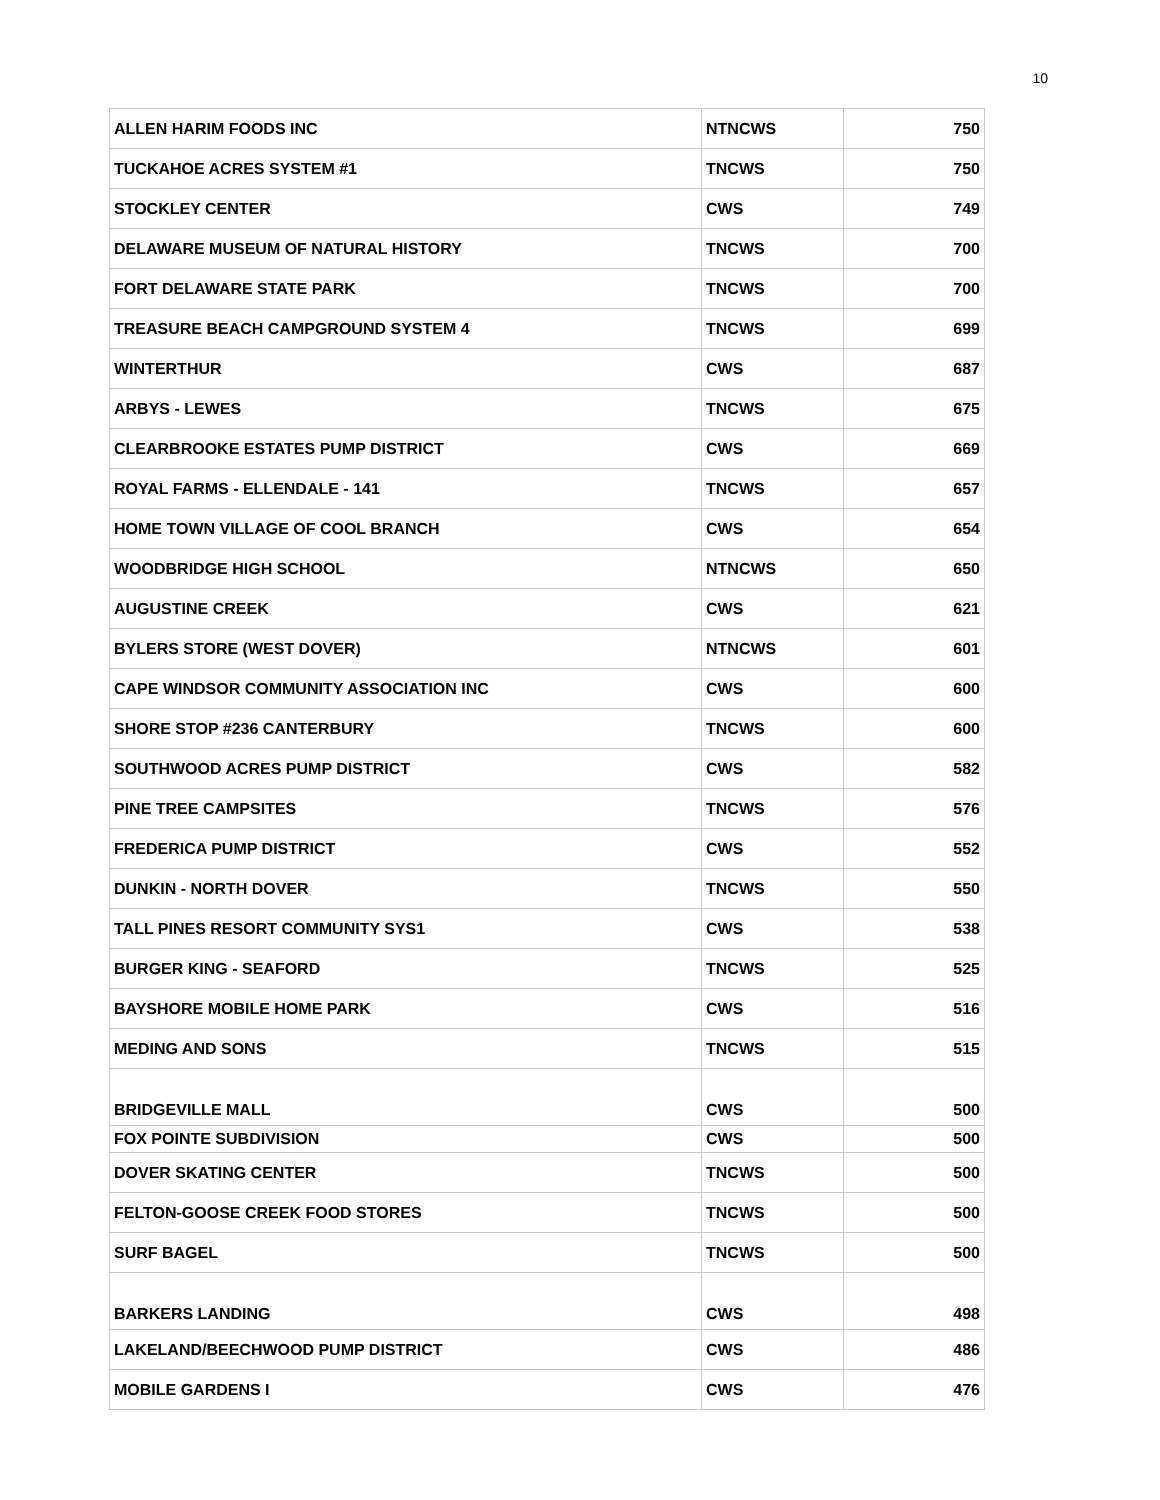10
| ALLEN HARIM FOODS INC | NTNCWS | 750 |
| TUCKAHOE ACRES SYSTEM #1 | TNCWS | 750 |
| STOCKLEY CENTER | CWS | 749 |
| DELAWARE MUSEUM OF NATURAL HISTORY | TNCWS | 700 |
| FORT DELAWARE STATE PARK | TNCWS | 700 |
| TREASURE BEACH CAMPGROUND SYSTEM 4 | TNCWS | 699 |
| WINTERTHUR | CWS | 687 |
| ARBYS - LEWES | TNCWS | 675 |
| CLEARBROOKE ESTATES PUMP DISTRICT | CWS | 669 |
| ROYAL FARMS - ELLENDALE - 141 | TNCWS | 657 |
| HOME TOWN VILLAGE OF COOL BRANCH | CWS | 654 |
| WOODBRIDGE HIGH SCHOOL | NTNCWS | 650 |
| AUGUSTINE CREEK | CWS | 621 |
| BYLERS STORE (WEST DOVER) | NTNCWS | 601 |
| CAPE WINDSOR COMMUNITY ASSOCIATION INC | CWS | 600 |
| SHORE STOP #236 CANTERBURY | TNCWS | 600 |
| SOUTHWOOD ACRES PUMP DISTRICT | CWS | 582 |
| PINE TREE CAMPSITES | TNCWS | 576 |
| FREDERICA PUMP DISTRICT | CWS | 552 |
| DUNKIN - NORTH DOVER | TNCWS | 550 |
| TALL PINES RESORT COMMUNITY SYS1 | CWS | 538 |
| BURGER KING - SEAFORD | TNCWS | 525 |
| BAYSHORE MOBILE HOME PARK | CWS | 516 |
| MEDING AND SONS | TNCWS | 515 |
| BRIDGEVILLE MALL | CWS | 500 |
| FOX POINTE SUBDIVISION | CWS | 500 |
| DOVER SKATING CENTER | TNCWS | 500 |
| FELTON-GOOSE CREEK FOOD STORES | TNCWS | 500 |
| SURF BAGEL | TNCWS | 500 |
| BARKERS LANDING | CWS | 498 |
| LAKELAND/BEECHWOOD PUMP DISTRICT | CWS | 486 |
| MOBILE GARDENS I | CWS | 476 |